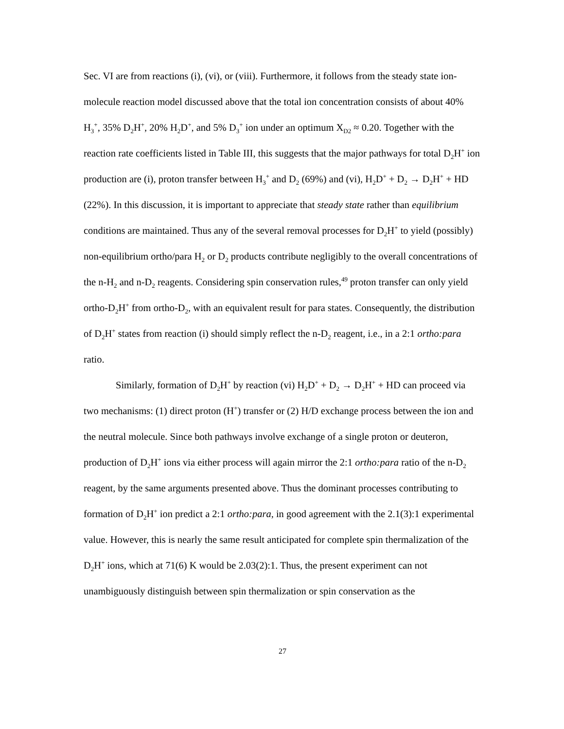Sec. VI are from reactions (i), (vi), or (viii). Furthermore, it follows from the steady state ion-molecule reaction model discussed above that the total ion concentration consists of about 40% H<sub>3</sub><sup>+</sup>, 35% D<sub>2</sub>H<sup>+</sup>, 20% H<sub>2</sub>D<sup>+</sup>, and 5% D<sub>3</sub><sup>+</sup> ion under an optimum X<sub>D2</sub> ≈ 0.20. Together with the reaction rate coefficients listed in Table III, this suggests that the major pathways for total D<sub>2</sub>H<sup>+</sup> ion production are (i), proton transfer between H<sub>3</sub><sup>+</sup> and D<sub>2</sub> (69%) and (vi), H<sub>2</sub>D<sup>+</sup> + D<sub>2</sub> → D<sub>2</sub>H<sup>+</sup> + HD (22%). In this discussion, it is important to appreciate that steady state rather than equilibrium conditions are maintained. Thus any of the several removal processes for D<sub>2</sub>H<sup>+</sup> to yield (possibly) non-equilibrium ortho/para H<sub>2</sub> or D<sub>2</sub> products contribute negligibly to the overall concentrations of the n-H<sub>2</sub> and n-D<sub>2</sub> reagents. Considering spin conservation rules,<sup>49</sup> proton transfer can only yield ortho-D<sub>2</sub>H<sup>+</sup> from ortho-D<sub>2</sub>, with an equivalent result for para states. Consequently, the distribution of D<sub>2</sub>H<sup>+</sup> states from reaction (i) should simply reflect the n-D<sub>2</sub> reagent, i.e., in a 2:1 ortho:para ratio.
Similarly, formation of D<sub>2</sub>H<sup>+</sup> by reaction (vi) H<sub>2</sub>D<sup>+</sup> + D<sub>2</sub> → D<sub>2</sub>H<sup>+</sup> + HD can proceed via two mechanisms: (1) direct proton (H<sup>+</sup>) transfer or (2) H/D exchange process between the ion and the neutral molecule. Since both pathways involve exchange of a single proton or deuteron, production of D<sub>2</sub>H<sup>+</sup> ions via either process will again mirror the 2:1 ortho:para ratio of the n-D<sub>2</sub> reagent, by the same arguments presented above. Thus the dominant processes contributing to formation of D<sub>2</sub>H<sup>+</sup> ion predict a 2:1 ortho:para, in good agreement with the 2.1(3):1 experimental value. However, this is nearly the same result anticipated for complete spin thermalization of the D<sub>2</sub>H<sup>+</sup> ions, which at 71(6) K would be 2.03(2):1. Thus, the present experiment can not unambiguously distinguish between spin thermalization or spin conservation as the
27